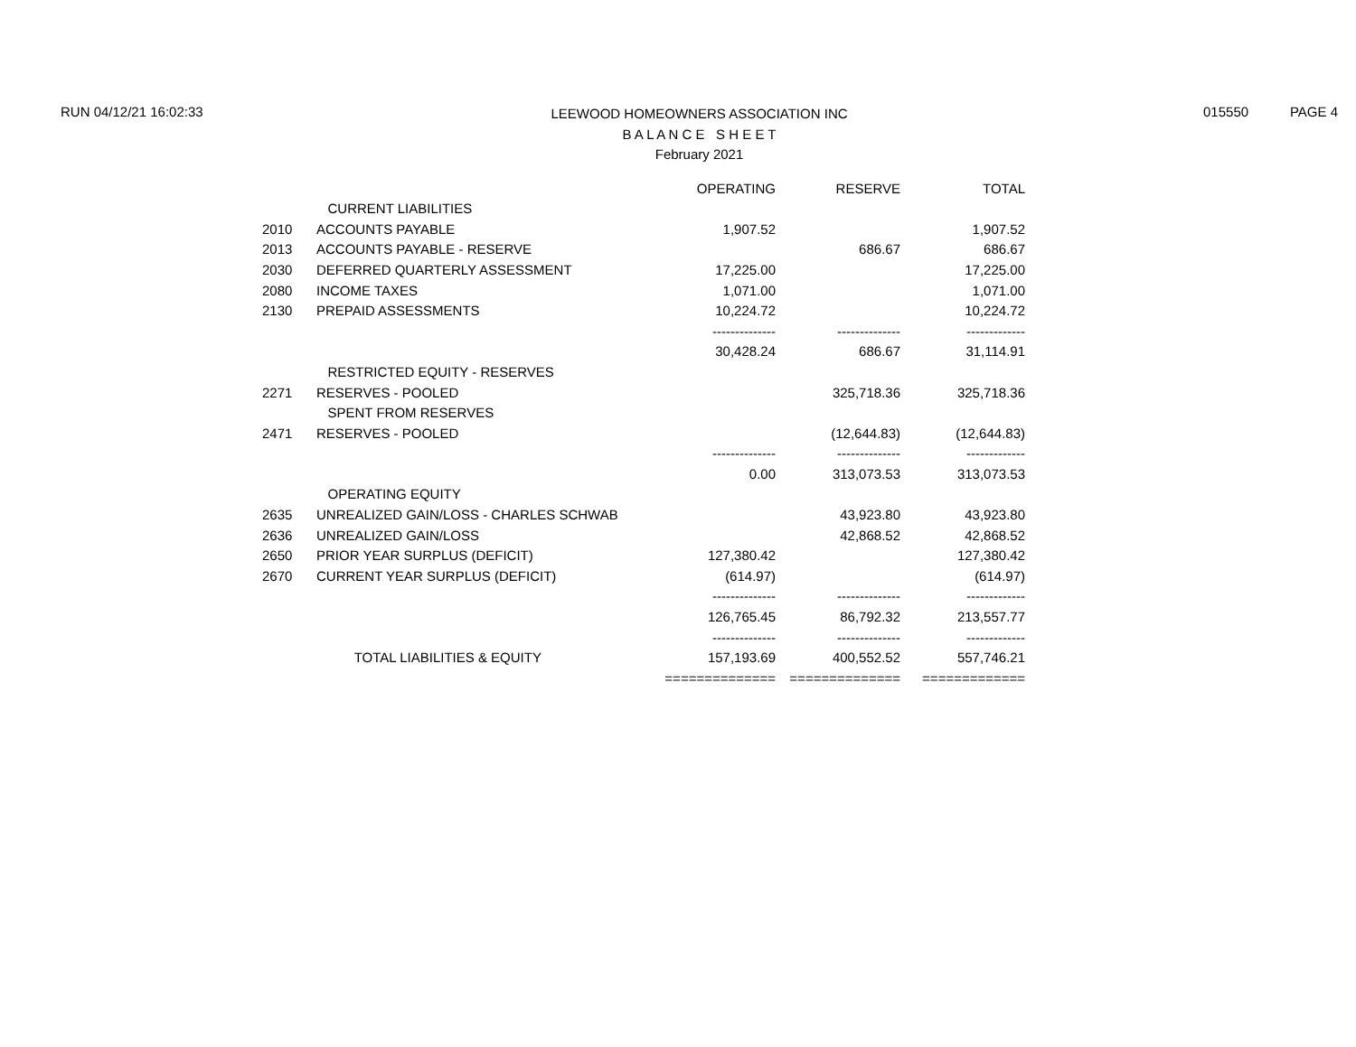RUN 04/12/21 16:02:33
LEEWOOD HOMEOWNERS ASSOCIATION INC
B A L A N C E S H E E T
February 2021
015550 PAGE 4
| | | OPERATING | RESERVE | TOTAL |
| --- | --- | --- | --- | --- |
| | CURRENT LIABILITIES | | | |
| 2010 | ACCOUNTS PAYABLE | 1,907.52 | | 1,907.52 |
| 2013 | ACCOUNTS PAYABLE - RESERVE | | 686.67 | 686.67 |
| 2030 | DEFERRED QUARTERLY ASSESSMENT | 17,225.00 | | 17,225.00 |
| 2080 | INCOME TAXES | 1,071.00 | | 1,071.00 |
| 2130 | PREPAID ASSESSMENTS | 10,224.72 | | 10,224.72 |
| | | -------------- | -------------- | ------------- |
| | | 30,428.24 | 686.67 | 31,114.91 |
| | RESTRICTED EQUITY - RESERVES | | | |
| 2271 | RESERVES - POOLED | | 325,718.36 | 325,718.36 |
| | SPENT FROM RESERVES | | | |
| 2471 | RESERVES - POOLED | | (12,644.83) | (12,644.83) |
| | | -------------- | -------------- | ------------- |
| | | 0.00 | 313,073.53 | 313,073.53 |
| | OPERATING EQUITY | | | |
| 2635 | UNREALIZED GAIN/LOSS - CHARLES SCHWAB | | 43,923.80 | 43,923.80 |
| 2636 | UNREALIZED GAIN/LOSS | | 42,868.52 | 42,868.52 |
| 2650 | PRIOR YEAR SURPLUS (DEFICIT) | 127,380.42 | | 127,380.42 |
| 2670 | CURRENT YEAR SURPLUS (DEFICIT) | (614.97) | | (614.97) |
| | | -------------- | -------------- | ------------- |
| | | 126,765.45 | 86,792.32 | 213,557.77 |
| | | -------------- | -------------- | ------------- |
| | TOTAL LIABILITIES & EQUITY | 157,193.69 | 400,552.52 | 557,746.21 |
| | | ============== | ============== | ============= |